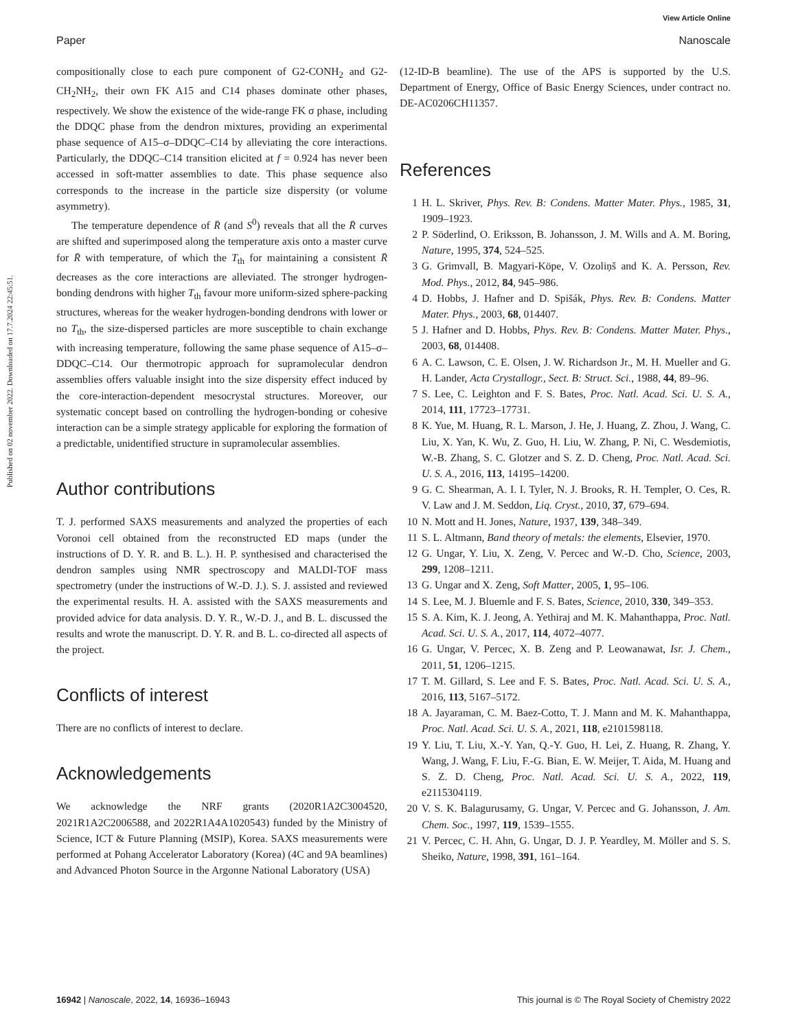View Article Online
Paper Nanoscale
Published on 02 november 2022. Downloaded on 17.7.2024 22:45:51.
compositionally close to each pure component of G2-CONH<sub>2</sub> and G2-CH<sub>2</sub>NH<sub>2</sub>, their own FK A15 and C14 phases dominate other phases, respectively. We show the existence of the wide-range FK σ phase, including the DDQC phase from the dendron mixtures, providing an experimental phase sequence of A15–σ–DDQC–C14 by alleviating the core interactions. Particularly, the DDQC–C14 transition elicited at f = 0.924 has never been accessed in soft-matter assemblies to date. This phase sequence also corresponds to the increase in the particle size dispersity (or volume asymmetry).
The temperature dependence of R̄ (and S<sup>0</sup>) reveals that all the R̄ curves are shifted and superimposed along the temperature axis onto a master curve for R̄ with temperature, of which the T<sub>th</sub> for maintaining a consistent R̄ decreases as the core interactions are alleviated. The stronger hydrogen-bonding dendrons with higher T<sub>th</sub> favour more uniform-sized sphere-packing structures, whereas for the weaker hydrogen-bonding dendrons with lower or no T<sub>th</sub>, the size-dispersed particles are more susceptible to chain exchange with increasing temperature, following the same phase sequence of A15–σ–DDQC–C14. Our thermotropic approach for supramolecular dendron assemblies offers valuable insight into the size dispersity effect induced by the core-interaction-dependent mesocrystal structures. Moreover, our systematic concept based on controlling the hydrogen-bonding or cohesive interaction can be a simple strategy applicable for exploring the formation of a predictable, unidentified structure in supramolecular assemblies.
Author contributions
T. J. performed SAXS measurements and analyzed the properties of each Voronoi cell obtained from the reconstructed ED maps (under the instructions of D. Y. R. and B. L.). H. P. synthesised and characterised the dendron samples using NMR spectroscopy and MALDI-TOF mass spectrometry (under the instructions of W.-D. J.). S. J. assisted and reviewed the experimental results. H. A. assisted with the SAXS measurements and provided advice for data analysis. D. Y. R., W.-D. J., and B. L. discussed the results and wrote the manuscript. D. Y. R. and B. L. co-directed all aspects of the project.
Conflicts of interest
There are no conflicts of interest to declare.
Acknowledgements
We acknowledge the NRF grants (2020R1A2C3004520, 2021R1A2C2006588, and 2022R1A4A1020543) funded by the Ministry of Science, ICT & Future Planning (MSIP), Korea. SAXS measurements were performed at Pohang Accelerator Laboratory (Korea) (4C and 9A beamlines) and Advanced Photon Source in the Argonne National Laboratory (USA)
(12-ID-B beamline). The use of the APS is supported by the U.S. Department of Energy, Office of Basic Energy Sciences, under contract no. DE-AC0206CH11357.
References
1 H. L. Skriver, Phys. Rev. B: Condens. Matter Mater. Phys., 1985, 31, 1909–1923.
2 P. Söderlind, O. Eriksson, B. Johansson, J. M. Wills and A. M. Boring, Nature, 1995, 374, 524–525.
3 G. Grimvall, B. Magyari-Köpe, V. Ozoliņš and K. A. Persson, Rev. Mod. Phys., 2012, 84, 945–986.
4 D. Hobbs, J. Hafner and D. Spišák, Phys. Rev. B: Condens. Matter Mater. Phys., 2003, 68, 014407.
5 J. Hafner and D. Hobbs, Phys. Rev. B: Condens. Matter Mater. Phys., 2003, 68, 014408.
6 A. C. Lawson, C. E. Olsen, J. W. Richardson Jr., M. H. Mueller and G. H. Lander, Acta Crystallogr., Sect. B: Struct. Sci., 1988, 44, 89–96.
7 S. Lee, C. Leighton and F. S. Bates, Proc. Natl. Acad. Sci. U. S. A., 2014, 111, 17723–17731.
8 K. Yue, M. Huang, R. L. Marson, J. He, J. Huang, Z. Zhou, J. Wang, C. Liu, X. Yan, K. Wu, Z. Guo, H. Liu, W. Zhang, P. Ni, C. Wesdemiotis, W.-B. Zhang, S. C. Glotzer and S. Z. D. Cheng, Proc. Natl. Acad. Sci. U. S. A., 2016, 113, 14195–14200.
9 G. C. Shearman, A. I. I. Tyler, N. J. Brooks, R. H. Templer, O. Ces, R. V. Law and J. M. Seddon, Liq. Cryst., 2010, 37, 679–694.
10 N. Mott and H. Jones, Nature, 1937, 139, 348–349.
11 S. L. Altmann, Band theory of metals: the elements, Elsevier, 1970.
12 G. Ungar, Y. Liu, X. Zeng, V. Percec and W.-D. Cho, Science, 2003, 299, 1208–1211.
13 G. Ungar and X. Zeng, Soft Matter, 2005, 1, 95–106.
14 S. Lee, M. J. Bluemle and F. S. Bates, Science, 2010, 330, 349–353.
15 S. A. Kim, K. J. Jeong, A. Yethiraj and M. K. Mahanthappa, Proc. Natl. Acad. Sci. U. S. A., 2017, 114, 4072–4077.
16 G. Ungar, V. Percec, X. B. Zeng and P. Leowanawat, Isr. J. Chem., 2011, 51, 1206–1215.
17 T. M. Gillard, S. Lee and F. S. Bates, Proc. Natl. Acad. Sci. U. S. A., 2016, 113, 5167–5172.
18 A. Jayaraman, C. M. Baez-Cotto, T. J. Mann and M. K. Mahanthappa, Proc. Natl. Acad. Sci. U. S. A., 2021, 118, e2101598118.
19 Y. Liu, T. Liu, X.-Y. Yan, Q.-Y. Guo, H. Lei, Z. Huang, R. Zhang, Y. Wang, J. Wang, F. Liu, F.-G. Bian, E. W. Meijer, T. Aida, M. Huang and S. Z. D. Cheng, Proc. Natl. Acad. Sci. U. S. A., 2022, 119, e2115304119.
20 V. S. K. Balagurusamy, G. Ungar, V. Percec and G. Johansson, J. Am. Chem. Soc., 1997, 119, 1539–1555.
21 V. Percec, C. H. Ahn, G. Ungar, D. J. P. Yeardley, M. Möller and S. S. Sheiko, Nature, 1998, 391, 161–164.
16942 | Nanoscale, 2022, 14, 16936–16943 This journal is © The Royal Society of Chemistry 2022